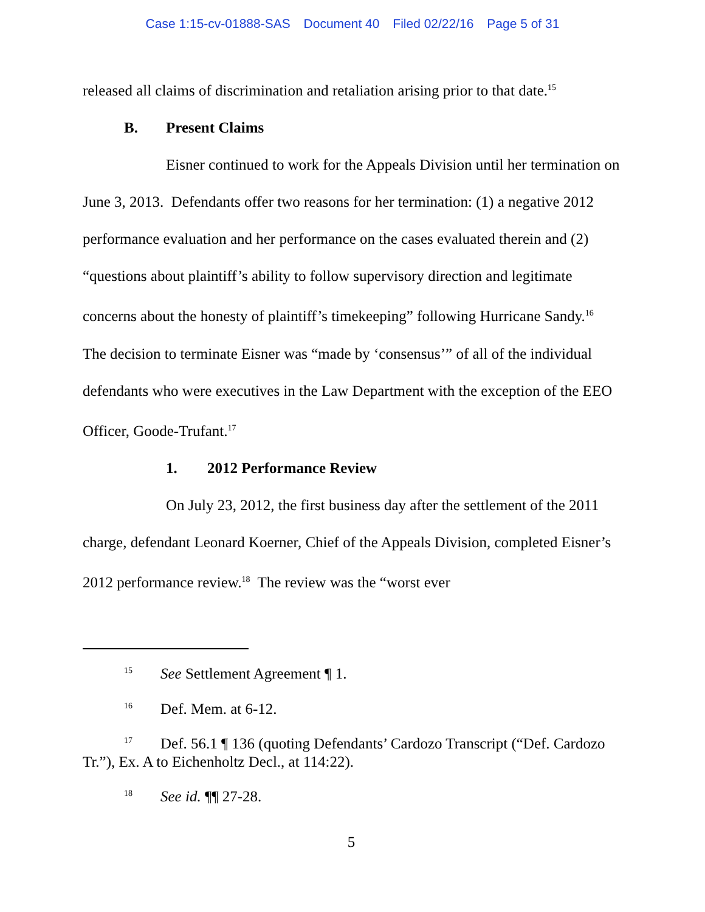Case 1:15-cv-01888-SAS Document 40 Filed 02/22/16 Page 5 of 31
released all claims of discrimination and retaliation arising prior to that date.<sup>15</sup>
B. Present Claims
Eisner continued to work for the Appeals Division until her termination on June 3, 2013. Defendants offer two reasons for her termination: (1) a negative 2012 performance evaluation and her performance on the cases evaluated therein and (2) “questions about plaintiff’s ability to follow supervisory direction and legitimate concerns about the honesty of plaintiff’s timekeeping” following Hurricane Sandy.<sup>16</sup> The decision to terminate Eisner was “made by ‘consensus’” of all of the individual defendants who were executives in the Law Department with the exception of the EEO Officer, Goode-Trufant.<sup>17</sup>
1. 2012 Performance Review
On July 23, 2012, the first business day after the settlement of the 2011 charge, defendant Leonard Koerner, Chief of the Appeals Division, completed Eisner’s 2012 performance review.<sup>18</sup> The review was the “worst ever
<sup>15</sup> See Settlement Agreement ¶ 1.
<sup>16</sup> Def. Mem. at 6-12.
<sup>17</sup> Def. 56.1 ¶ 136 (quoting Defendants’ Cardozo Transcript (“Def. Cardozo Tr.”), Ex. A to Eichenholtz Decl., at 114:22).
<sup>18</sup> See id. ¶¶ 27-28.
5